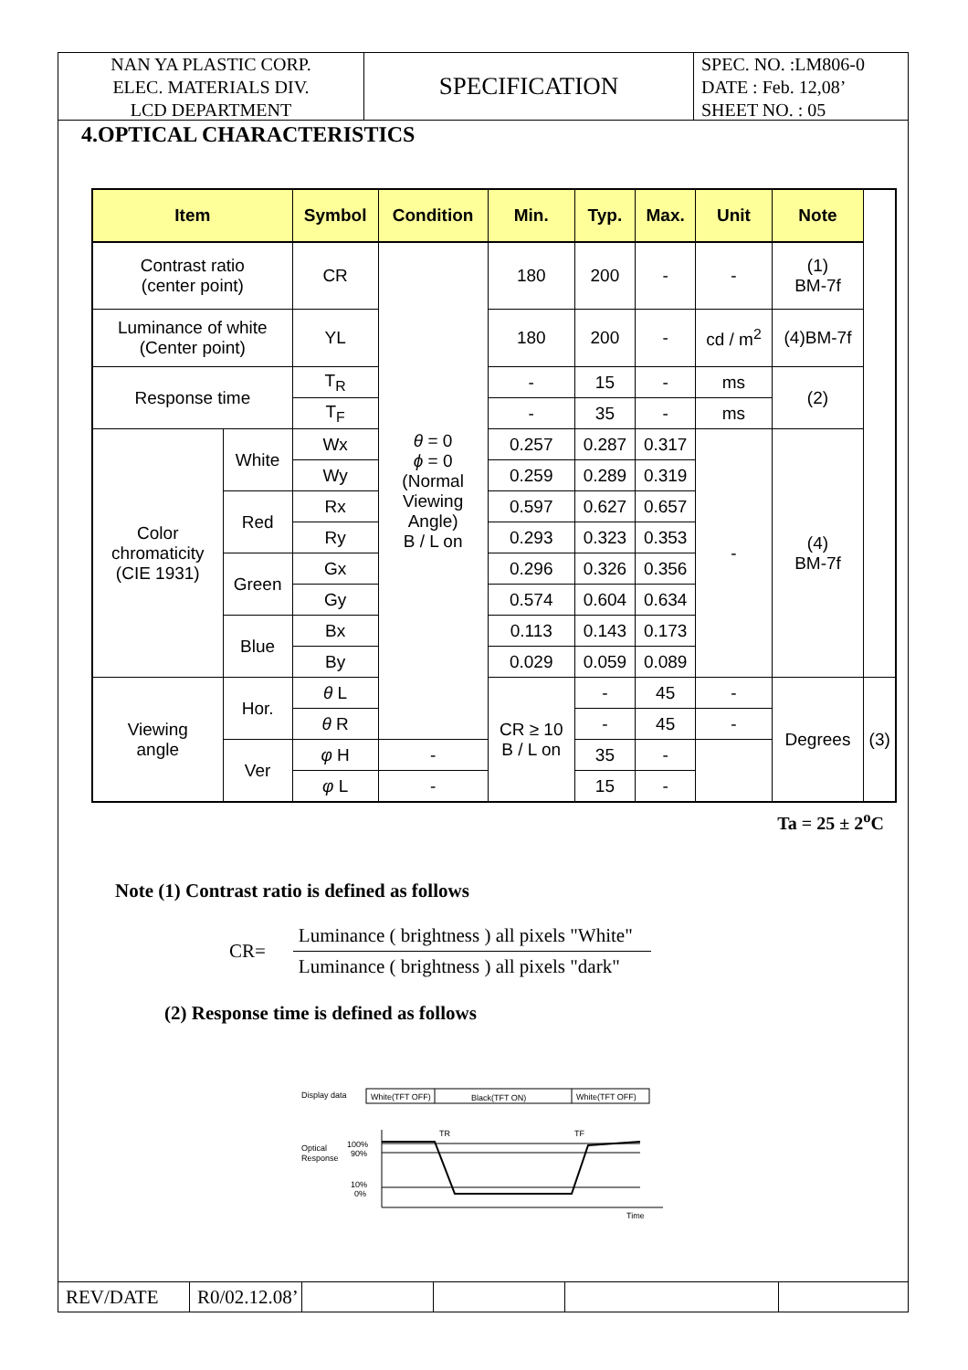NAN YA PLASTIC CORP.
ELEC. MATERIALS DIV.
LCD DEPARTMENT
SPECIFICATION
SPEC. NO. :LM806-0
DATE : Feb. 12,08’
SHEET NO. : 05
4.OPTICAL CHARACTERISTICS
| Item | | Symbol | Condition | Min. | Typ. | Max. | Unit | Note | |
| --- | --- | --- | --- | --- | --- | --- | --- | --- | --- |
| Contrast ratio (center point) | | CR | θ = 0 ϕ = 0 (Normal Viewing Angle) B / L on | 180 | 200 | - | - | (1) BM-7f | |
| Luminance of white (Center point) | | YL | | 180 | 200 | - | cd / m<sup>2</sup> | (4)BM-7f | |
| Response time | | T<sub>R</sub> | | - | 15 | - | ms | (2) | |
| | | T<sub>F</sub> | | - | 35 | - | ms | | |
| Color chromaticity (CIE 1931) | White | Wx | | 0.257 | 0.287 | 0.317 | - | (4) BM-7f | |
| | | Wy | | 0.259 | 0.289 | 0.319 | | | |
| | Red | Rx | | 0.597 | 0.627 | 0.657 | | | |
| | | Ry | | 0.293 | 0.323 | 0.353 | | | |
| | Green | Gx | | 0.296 | 0.326 | 0.356 | | | |
| | | Gy | | 0.574 | 0.604 | 0.634 | | | |
| | Blue | Bx | | 0.113 | 0.143 | 0.173 | | | |
| | | By | | 0.029 | 0.059 | 0.089 | | | |
| Viewing angle | Hor. | θ L | | CR ≥ 10 B / L on | - | 45 | - | Degrees | (3) |
| | | θ R | | | - | 45 | - | | |
| | Ver | φ H | - | | 35 | - | | | |
| | | φ L | - | | 15 | - | | | |
Ta = 25 ± 2<sup>o</sup>C
Note (1) Contrast ratio is defined as follows
CR=
Luminance ( brightness ) all pixels "White"
Luminance ( brightness ) all pixels "dark"
(2) Response time is defined as follows
Display data
White(TFT OFF)
Black(TFT ON)
White(TFT OFF)
Optical
Response
100%
90%
10%
0%
TR
TF
Time
REV/DATE R0/02.12.08’